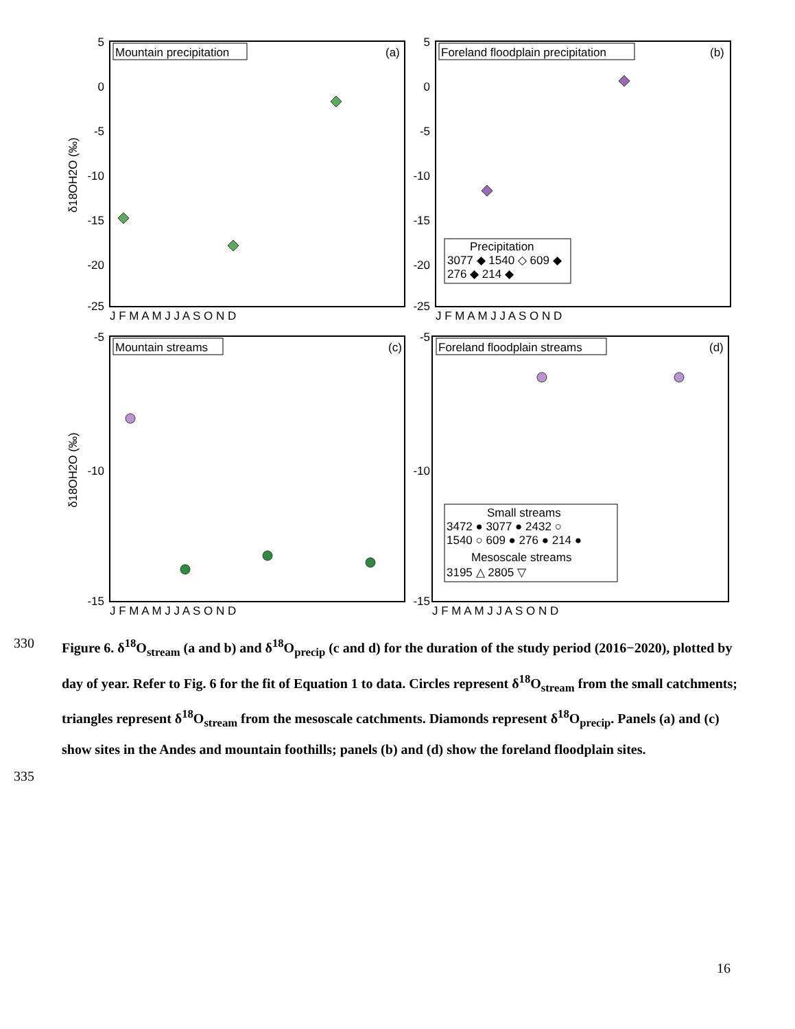Mountain precipitation
(a)
Foreland floodplain precipitation
(b)
Mountain streams
(c)
Foreland floodplain streams
(d)
Precipitation
3077 ◆ 1540 ◇ 609 ◆
276 ◆ 214 ◆
Small streams
3472 ● 3077 ● 2432 ○
1540 ○ 609 ● 276 ● 214 ●
Mesoscale streams
3195 △ 2805 ▽
5
0
-5
-10
-15
-20
-25
5
0
-5
-10
-15
-20
-25
-5
-10
-15
-5
-10
-15
J F M A M J J A S O N D
J F M A M J J A S O N D
J F M A M J J A S O N D
J F M A M J J A S O N D
δ18OH2O (‰)
δ18OH2O (‰)
330
Figure 6. δ<sup>18</sup>O<sub>stream</sub> (a and b) and δ<sup>18</sup>O<sub>precip</sub> (c and d) for the duration of the study period (2016−2020), plotted by day of year. Refer to Fig. 6 for the fit of Equation 1 to data. Circles represent δ<sup>18</sup>O<sub>stream</sub> from the small catchments; triangles represent δ<sup>18</sup>O<sub>stream</sub> from the mesoscale catchments. Diamonds represent δ<sup>18</sup>O<sub>precip</sub>. Panels (a) and (c) show sites in the Andes and mountain foothills; panels (b) and (d) show the foreland floodplain sites.
335
16